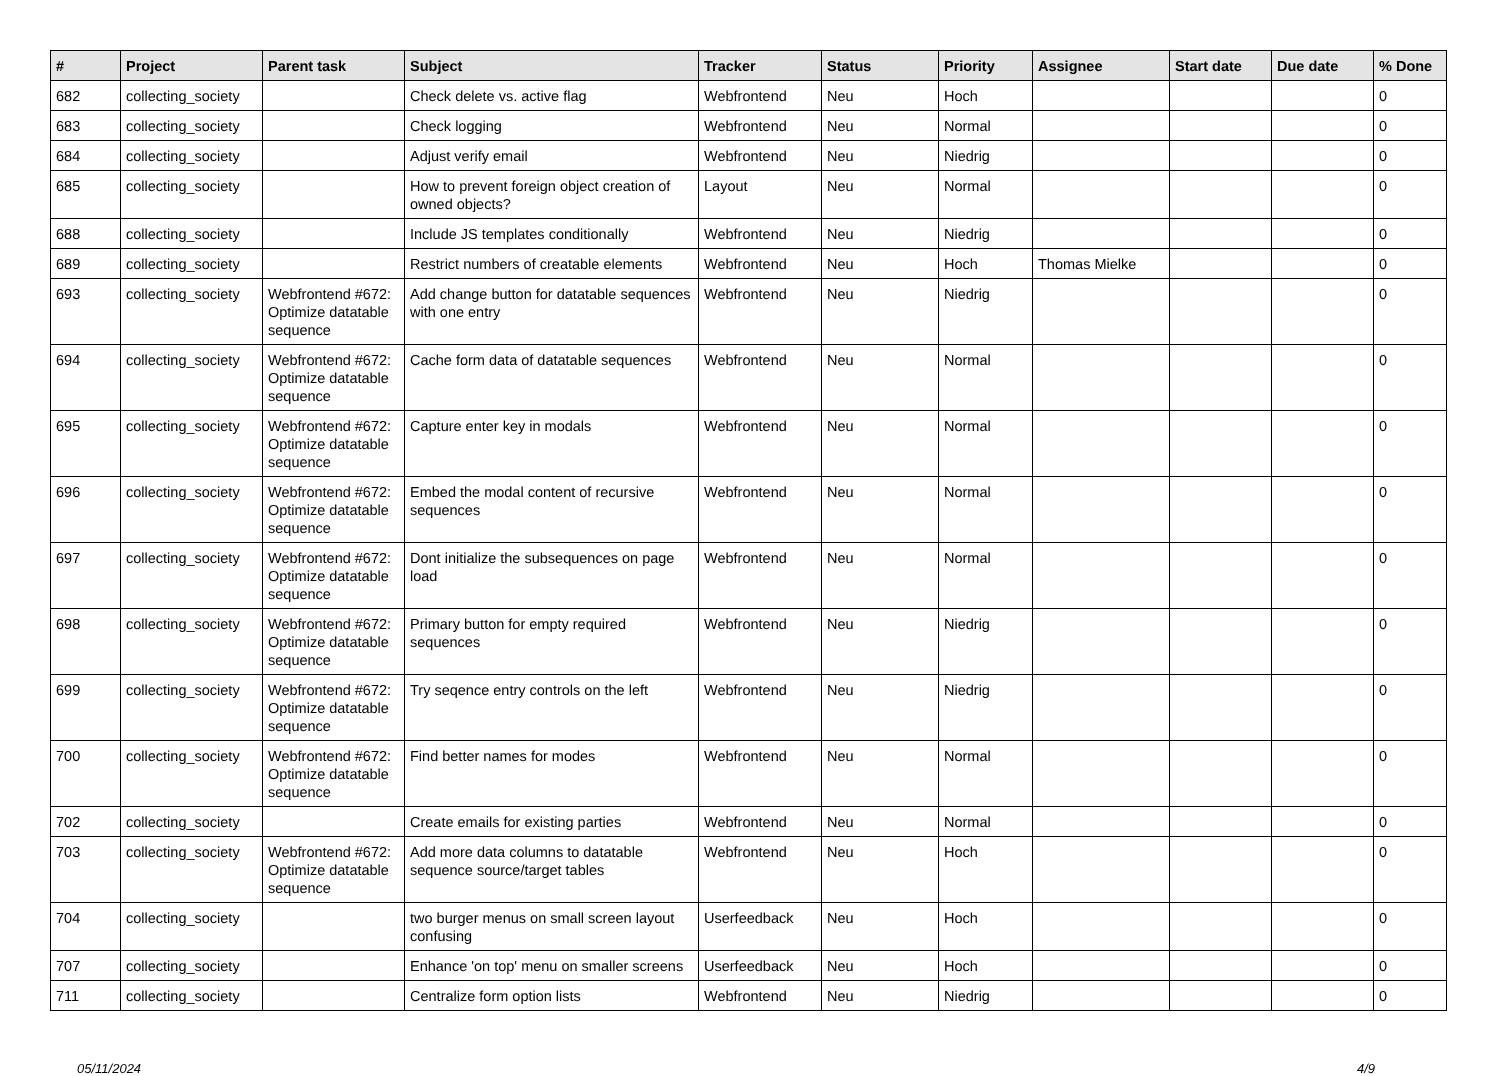| # | Project | Parent task | Subject | Tracker | Status | Priority | Assignee | Start date | Due date | % Done |
| --- | --- | --- | --- | --- | --- | --- | --- | --- | --- | --- |
| 682 | collecting_society | | Check delete vs. active flag | Webfrontend | Neu | Hoch | | | | 0 |
| 683 | collecting_society | | Check logging | Webfrontend | Neu | Normal | | | | 0 |
| 684 | collecting_society | | Adjust verify email | Webfrontend | Neu | Niedrig | | | | 0 |
| 685 | collecting_society | | How to prevent foreign object creation of owned objects? | Layout | Neu | Normal | | | | 0 |
| 688 | collecting_society | | Include JS templates conditionally | Webfrontend | Neu | Niedrig | | | | 0 |
| 689 | collecting_society | | Restrict numbers of creatable elements | Webfrontend | Neu | Hoch | Thomas Mielke | | | 0 |
| 693 | collecting_society | Webfrontend #672: Optimize datatable sequence | Add change button for datatable sequences with one entry | Webfrontend | Neu | Niedrig | | | | 0 |
| 694 | collecting_society | Webfrontend #672: Optimize datatable sequence | Cache form data of datatable sequences | Webfrontend | Neu | Normal | | | | 0 |
| 695 | collecting_society | Webfrontend #672: Optimize datatable sequence | Capture enter key in modals | Webfrontend | Neu | Normal | | | | 0 |
| 696 | collecting_society | Webfrontend #672: Optimize datatable sequence | Embed the modal content of recursive sequences | Webfrontend | Neu | Normal | | | | 0 |
| 697 | collecting_society | Webfrontend #672: Optimize datatable sequence | Dont initialize the subsequences on page load | Webfrontend | Neu | Normal | | | | 0 |
| 698 | collecting_society | Webfrontend #672: Optimize datatable sequence | Primary button for empty required sequences | Webfrontend | Neu | Niedrig | | | | 0 |
| 699 | collecting_society | Webfrontend #672: Optimize datatable sequence | Try seqence entry controls on the left | Webfrontend | Neu | Niedrig | | | | 0 |
| 700 | collecting_society | Webfrontend #672: Optimize datatable sequence | Find better names for modes | Webfrontend | Neu | Normal | | | | 0 |
| 702 | collecting_society | | Create emails for existing parties | Webfrontend | Neu | Normal | | | | 0 |
| 703 | collecting_society | Webfrontend #672: Optimize datatable sequence | Add more data columns to datatable sequence source/target tables | Webfrontend | Neu | Hoch | | | | 0 |
| 704 | collecting_society | | two burger menus on small screen layout confusing | Userfeedback | Neu | Hoch | | | | 0 |
| 707 | collecting_society | | Enhance 'on top' menu on smaller screens | Userfeedback | Neu | Hoch | | | | 0 |
| 711 | collecting_society | | Centralize form option lists | Webfrontend | Neu | Niedrig | | | | 0 |
05/11/2024 4/9